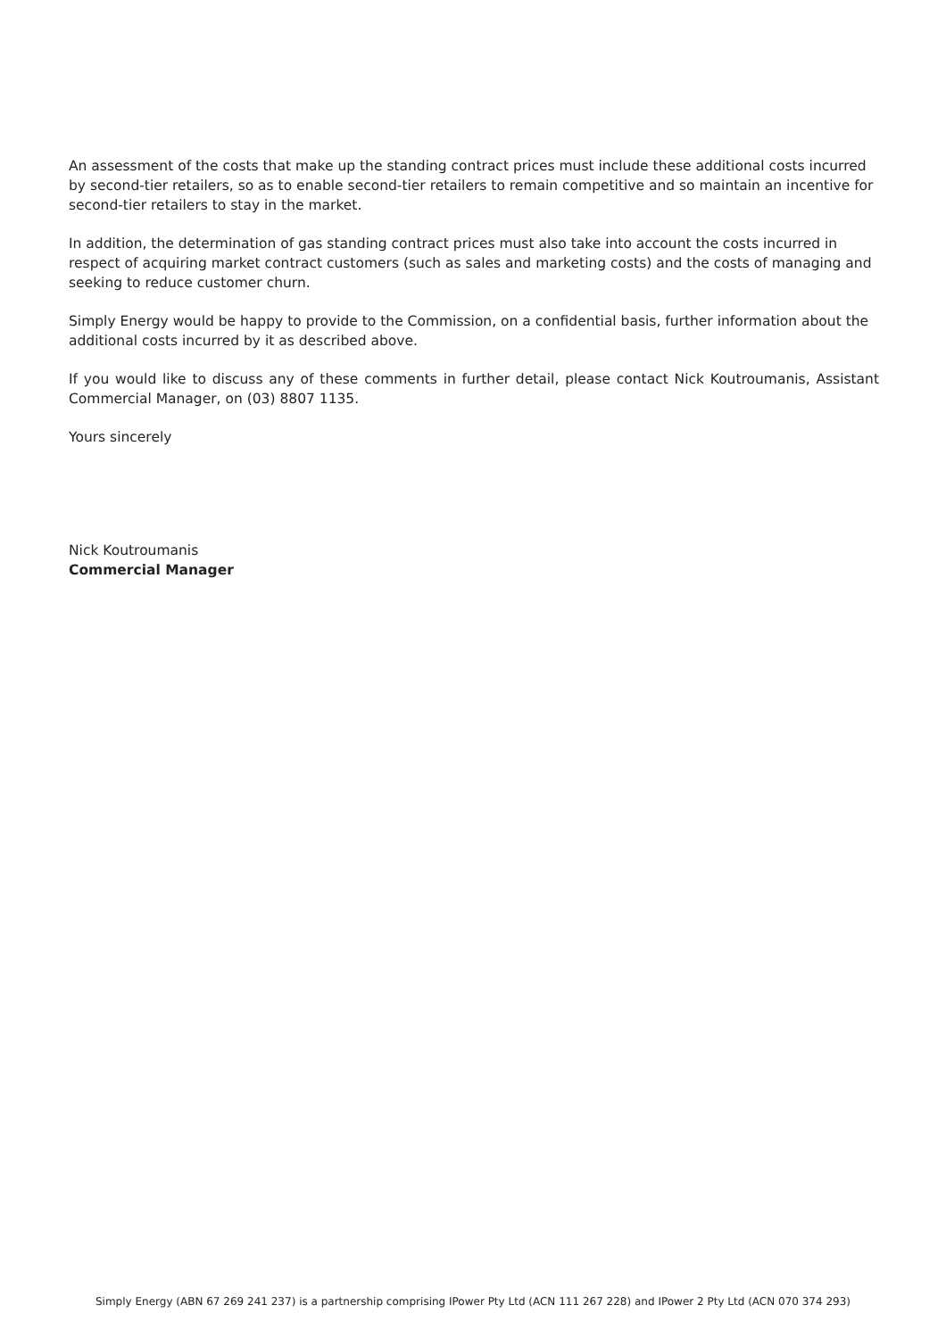An assessment of the costs that make up the standing contract prices must include these additional costs incurred by second-tier retailers, so as to enable second-tier retailers to remain competitive and so maintain an incentive for second-tier retailers to stay in the market.
In addition, the determination of gas standing contract prices must also take into account the costs incurred in respect of acquiring market contract customers (such as sales and marketing costs) and the costs of managing and seeking to reduce customer churn.
Simply Energy would be happy to provide to the Commission, on a confidential basis, further information about the additional costs incurred by it as described above.
If you would like to discuss any of these comments in further detail, please contact Nick Koutroumanis, Assistant Commercial Manager, on (03) 8807 1135.
Yours sincerely
Nick Koutroumanis
Commercial Manager
Simply Energy (ABN 67 269 241 237) is a partnership comprising IPower Pty Ltd (ACN 111 267 228) and IPower 2 Pty Ltd (ACN 070 374 293)